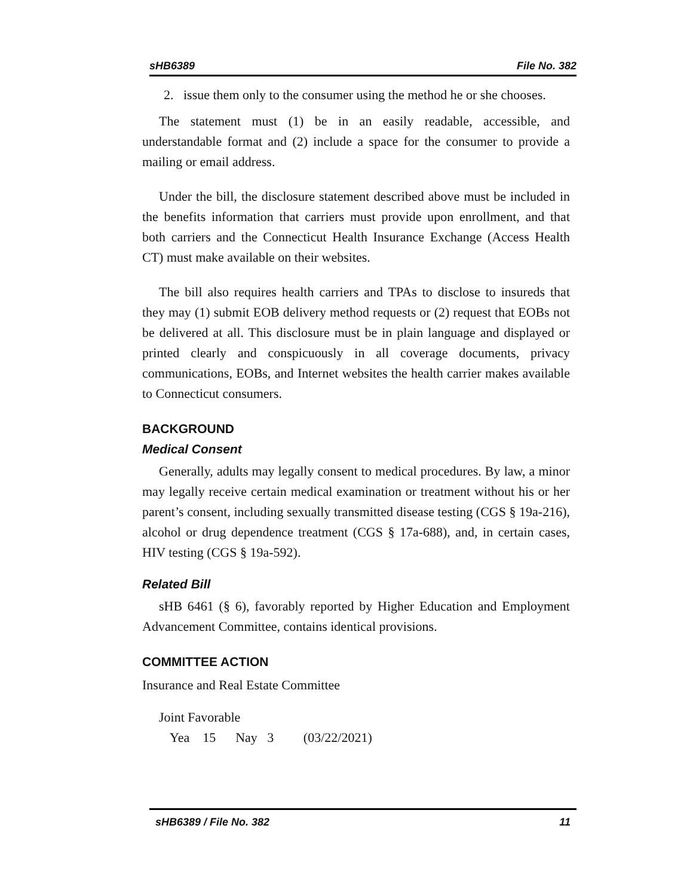sHB6389 File No. 382
2. issue them only to the consumer using the method he or she chooses.
The statement must (1) be in an easily readable, accessible, and understandable format and (2) include a space for the consumer to provide a mailing or email address.
Under the bill, the disclosure statement described above must be included in the benefits information that carriers must provide upon enrollment, and that both carriers and the Connecticut Health Insurance Exchange (Access Health CT) must make available on their websites.
The bill also requires health carriers and TPAs to disclose to insureds that they may (1) submit EOB delivery method requests or (2) request that EOBs not be delivered at all. This disclosure must be in plain language and displayed or printed clearly and conspicuously in all coverage documents, privacy communications, EOBs, and Internet websites the health carrier makes available to Connecticut consumers.
BACKGROUND
Medical Consent
Generally, adults may legally consent to medical procedures. By law, a minor may legally receive certain medical examination or treatment without his or her parent’s consent, including sexually transmitted disease testing (CGS § 19a-216), alcohol or drug dependence treatment (CGS § 17a-688), and, in certain cases, HIV testing (CGS § 19a-592).
Related Bill
sHB 6461 (§ 6), favorably reported by Higher Education and Employment Advancement Committee, contains identical provisions.
COMMITTEE ACTION
Insurance and Real Estate Committee
Joint Favorable
Yea 15 Nay 3 (03/22/2021)
sHB6389 / File No. 382 11